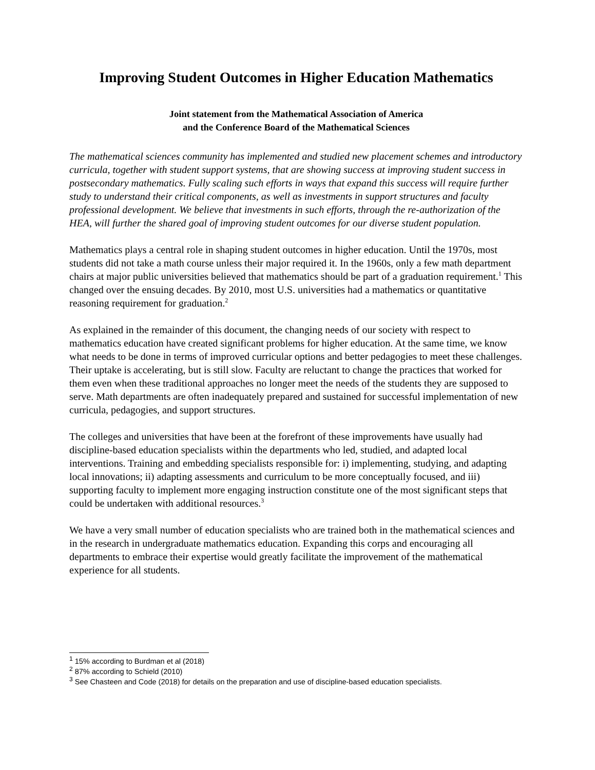Improving Student Outcomes in Higher Education Mathematics
Joint statement from the Mathematical Association of America
and the Conference Board of the Mathematical Sciences
The mathematical sciences community has implemented and studied new placement schemes and introductory curricula, together with student support systems, that are showing success at improving student success in postsecondary mathematics. Fully scaling such efforts in ways that expand this success will require further study to understand their critical components, as well as investments in support structures and faculty professional development. We believe that investments in such efforts, through the re-authorization of the HEA, will further the shared goal of improving student outcomes for our diverse student population.
Mathematics plays a central role in shaping student outcomes in higher education. Until the 1970s, most students did not take a math course unless their major required it. In the 1960s, only a few math department chairs at major public universities believed that mathematics should be part of a graduation requirement.<sup>1</sup> This changed over the ensuing decades. By 2010, most U.S. universities had a mathematics or quantitative reasoning requirement for graduation.<sup>2</sup>
As explained in the remainder of this document, the changing needs of our society with respect to mathematics education have created significant problems for higher education. At the same time, we know what needs to be done in terms of improved curricular options and better pedagogies to meet these challenges. Their uptake is accelerating, but is still slow. Faculty are reluctant to change the practices that worked for them even when these traditional approaches no longer meet the needs of the students they are supposed to serve. Math departments are often inadequately prepared and sustained for successful implementation of new curricula, pedagogies, and support structures.
The colleges and universities that have been at the forefront of these improvements have usually had discipline-based education specialists within the departments who led, studied, and adapted local interventions. Training and embedding specialists responsible for: i) implementing, studying, and adapting local innovations; ii) adapting assessments and curriculum to be more conceptually focused, and iii) supporting faculty to implement more engaging instruction constitute one of the most significant steps that could be undertaken with additional resources.<sup>3</sup>
We have a very small number of education specialists who are trained both in the mathematical sciences and in the research in undergraduate mathematics education. Expanding this corps and encouraging all departments to embrace their expertise would greatly facilitate the improvement of the mathematical experience for all students.
<sup>1</sup> 15% according to Burdman et al (2018)
<sup>2</sup> 87% according to Schield (2010)
<sup>3</sup> See Chasteen and Code (2018) for details on the preparation and use of discipline-based education specialists.